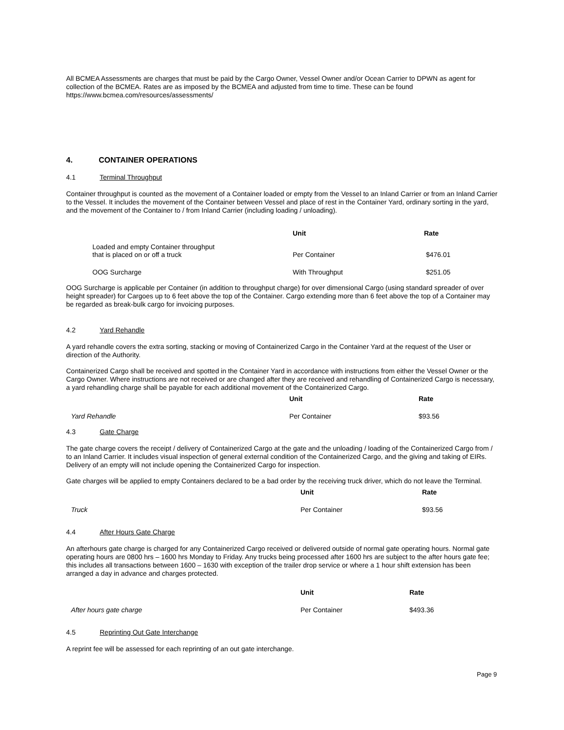All BCMEA Assessments are charges that must be paid by the Cargo Owner, Vessel Owner and/or Ocean Carrier to DPWN as agent for collection of the BCMEA. Rates are as imposed by the BCMEA and adjusted from time to time. These can be found https://www.bcmea.com/resources/assessments/
4. CONTAINER OPERATIONS
4.1 Terminal Throughput
Container throughput is counted as the movement of a Container loaded or empty from the Vessel to an Inland Carrier or from an Inland Carrier to the Vessel. It includes the movement of the Container between Vessel and place of rest in the Container Yard, ordinary sorting in the yard, and the movement of the Container to / from Inland Carrier (including loading / unloading).
| | Unit | Rate |
| --- | --- | --- |
| Loaded and empty Container throughput that is placed on or off a truck | Per Container | $476.01 |
| OOG Surcharge | With Throughput | $251.05 |
OOG Surcharge is applicable per Container (in addition to throughput charge) for over dimensional Cargo (using standard spreader of over height spreader) for Cargoes up to 6 feet above the top of the Container. Cargo extending more than 6 feet above the top of a Container may be regarded as break-bulk cargo for invoicing purposes.
4.2 Yard Rehandle
A yard rehandle covers the extra sorting, stacking or moving of Containerized Cargo in the Container Yard at the request of the User or direction of the Authority.
Containerized Cargo shall be received and spotted in the Container Yard in accordance with instructions from either the Vessel Owner or the Cargo Owner. Where instructions are not received or are changed after they are received and rehandling of Containerized Cargo is necessary, a yard rehandling charge shall be payable for each additional movement of the Containerized Cargo.
| | Unit | Rate |
| --- | --- | --- |
| Yard Rehandle | Per Container | $93.56 |
4.3 Gate Charge
The gate charge covers the receipt / delivery of Containerized Cargo at the gate and the unloading / loading of the Containerized Cargo from / to an Inland Carrier. It includes visual inspection of general external condition of the Containerized Cargo, and the giving and taking of EIRs. Delivery of an empty will not include opening the Containerized Cargo for inspection.
Gate charges will be applied to empty Containers declared to be a bad order by the receiving truck driver, which do not leave the Terminal.
| | Unit | Rate |
| --- | --- | --- |
| Truck | Per Container | $93.56 |
4.4 After Hours Gate Charge
An afterhours gate charge is charged for any Containerized Cargo received or delivered outside of normal gate operating hours. Normal gate operating hours are 0800 hrs – 1600 hrs Monday to Friday. Any trucks being processed after 1600 hrs are subject to the after hours gate fee; this includes all transactions between 1600 – 1630 with exception of the trailer drop service or where a 1 hour shift extension has been arranged a day in advance and charges protected.
| | Unit | Rate |
| --- | --- | --- |
| After hours gate charge | Per Container | $493.36 |
4.5 Reprinting Out Gate Interchange
A reprint fee will be assessed for each reprinting of an out gate interchange.
Page 9